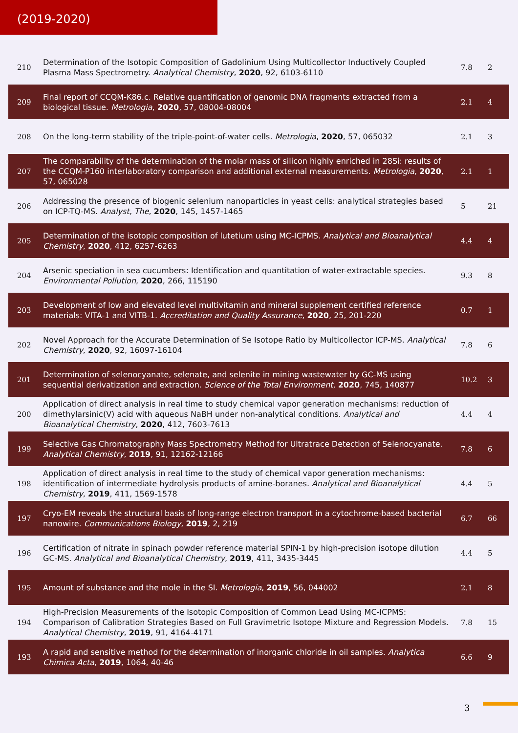(2019-2020)
| 210 | Determination of the Isotopic Composition of Gadolinium Using Multicollector Inductively Coupled Plasma Mass Spectrometry. Analytical Chemistry , 2020 , 92, 6103-6110 | 7.8 | 2 |
| 209 | Final report of CCQM-K86.c. Relative quantification of genomic DNA fragments extracted from a biological tissue. Metrologia , 2020 , 57, 08004-08004 | 2.1 | 4 |
| 208 | On the long-term stability of the triple-point-of-water cells. Metrologia , 2020 , 57, 065032 | 2.1 | 3 |
| 207 | The comparability of the determination of the molar mass of silicon highly enriched in 28Si: results of the CCQM-P160 interlaboratory comparison and additional external measurements. Metrologia , 2020 , 57, 065028 | 2.1 | 1 |
| 206 | Addressing the presence of biogenic selenium nanoparticles in yeast cells: analytical strategies based on ICP-TQ-MS. Analyst, The , 2020 , 145, 1457-1465 | 5 | 21 |
| 205 | Determination of the isotopic composition of lutetium using MC-ICPMS. Analytical and Bioanalytical Chemistry , 2020 , 412, 6257-6263 | 4.4 | 4 |
| 204 | Arsenic speciation in sea cucumbers: Identification and quantitation of water-extractable species. Environmental Pollution , 2020 , 266, 115190 | 9.3 | 8 |
| 203 | Development of low and elevated level multivitamin and mineral supplement certified reference materials: VITA-1 and VITB-1. Accreditation and Quality Assurance , 2020 , 25, 201-220 | 0.7 | 1 |
| 202 | Novel Approach for the Accurate Determination of Se Isotope Ratio by Multicollector ICP-MS. Analytical Chemistry , 2020 , 92, 16097-16104 | 7.8 | 6 |
| 201 | Determination of selenocyanate, selenate, and selenite in mining wastewater by GC-MS using sequential derivatization and extraction. Science of the Total Environment , 2020 , 745, 140877 | 10.2 | 3 |
| 200 | Application of direct analysis in real time to study chemical vapor generation mechanisms: reduction of dimethylarsinic(V) acid with aqueous NaBH under non-analytical conditions. Analytical and Bioanalytical Chemistry , 2020 , 412, 7603-7613 | 4.4 | 4 |
| 199 | Selective Gas Chromatography Mass Spectrometry Method for Ultratrace Detection of Selenocyanate. Analytical Chemistry , 2019 , 91, 12162-12166 | 7.8 | 6 |
| 198 | Application of direct analysis in real time to the study of chemical vapor generation mechanisms: identification of intermediate hydrolysis products of amine-boranes. Analytical and Bioanalytical Chemistry , 2019 , 411, 1569-1578 | 4.4 | 5 |
| 197 | Cryo-EM reveals the structural basis of long-range electron transport in a cytochrome-based bacterial nanowire. Communications Biology , 2019 , 2, 219 | 6.7 | 66 |
| 196 | Certification of nitrate in spinach powder reference material SPIN-1 by high-precision isotope dilution GC-MS. Analytical and Bioanalytical Chemistry , 2019 , 411, 3435-3445 | 4.4 | 5 |
| 195 | Amount of substance and the mole in the SI. Metrologia , 2019 , 56, 044002 | 2.1 | 8 |
| 194 | High-Precision Measurements of the Isotopic Composition of Common Lead Using MC-ICPMS: Comparison of Calibration Strategies Based on Full Gravimetric Isotope Mixture and Regression Models. Analytical Chemistry , 2019 , 91, 4164-4171 | 7.8 | 15 |
| 193 | A rapid and sensitive method for the determination of inorganic chloride in oil samples. Analytica Chimica Acta , 2019 , 1064, 40-46 | 6.6 | 9 |
3